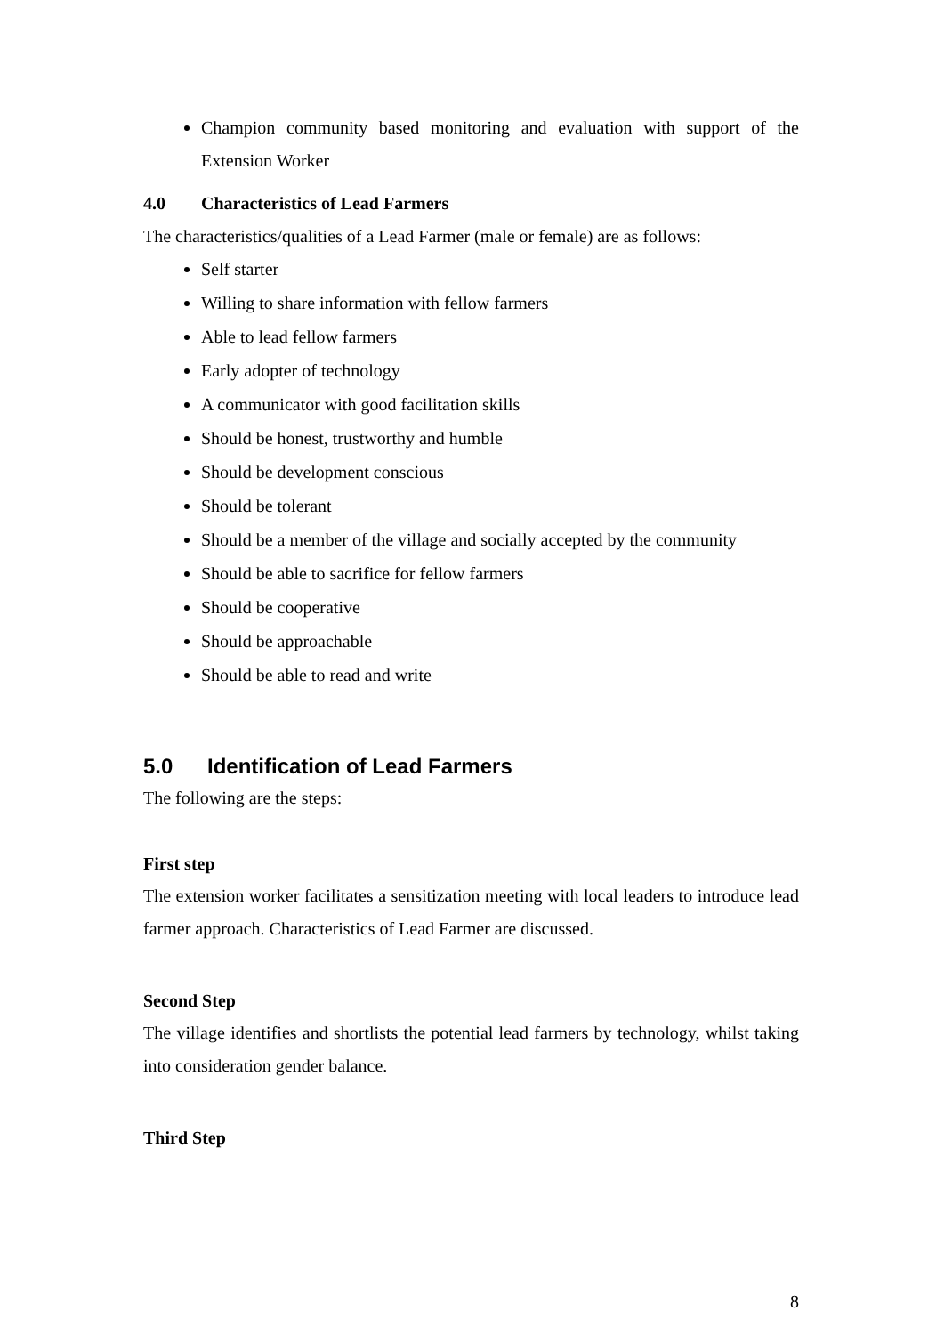Champion community based monitoring and evaluation with support of the Extension Worker
4.0 Characteristics of Lead Farmers
The characteristics/qualities of a Lead Farmer (male or female) are as follows:
Self starter
Willing to share information with fellow farmers
Able to lead fellow farmers
Early adopter of technology
A communicator with good facilitation skills
Should be honest, trustworthy and humble
Should be development conscious
Should be tolerant
Should be a member of the village and socially accepted by the community
Should be able to sacrifice for fellow farmers
Should be cooperative
Should be approachable
Should be able to read and write
5.0 Identification of Lead Farmers
The following are the steps:
First step
The extension worker facilitates a sensitization meeting with local leaders to introduce lead farmer approach. Characteristics of Lead Farmer are discussed.
Second Step
The village identifies and shortlists the potential lead farmers by technology, whilst taking into consideration gender balance.
Third Step
8